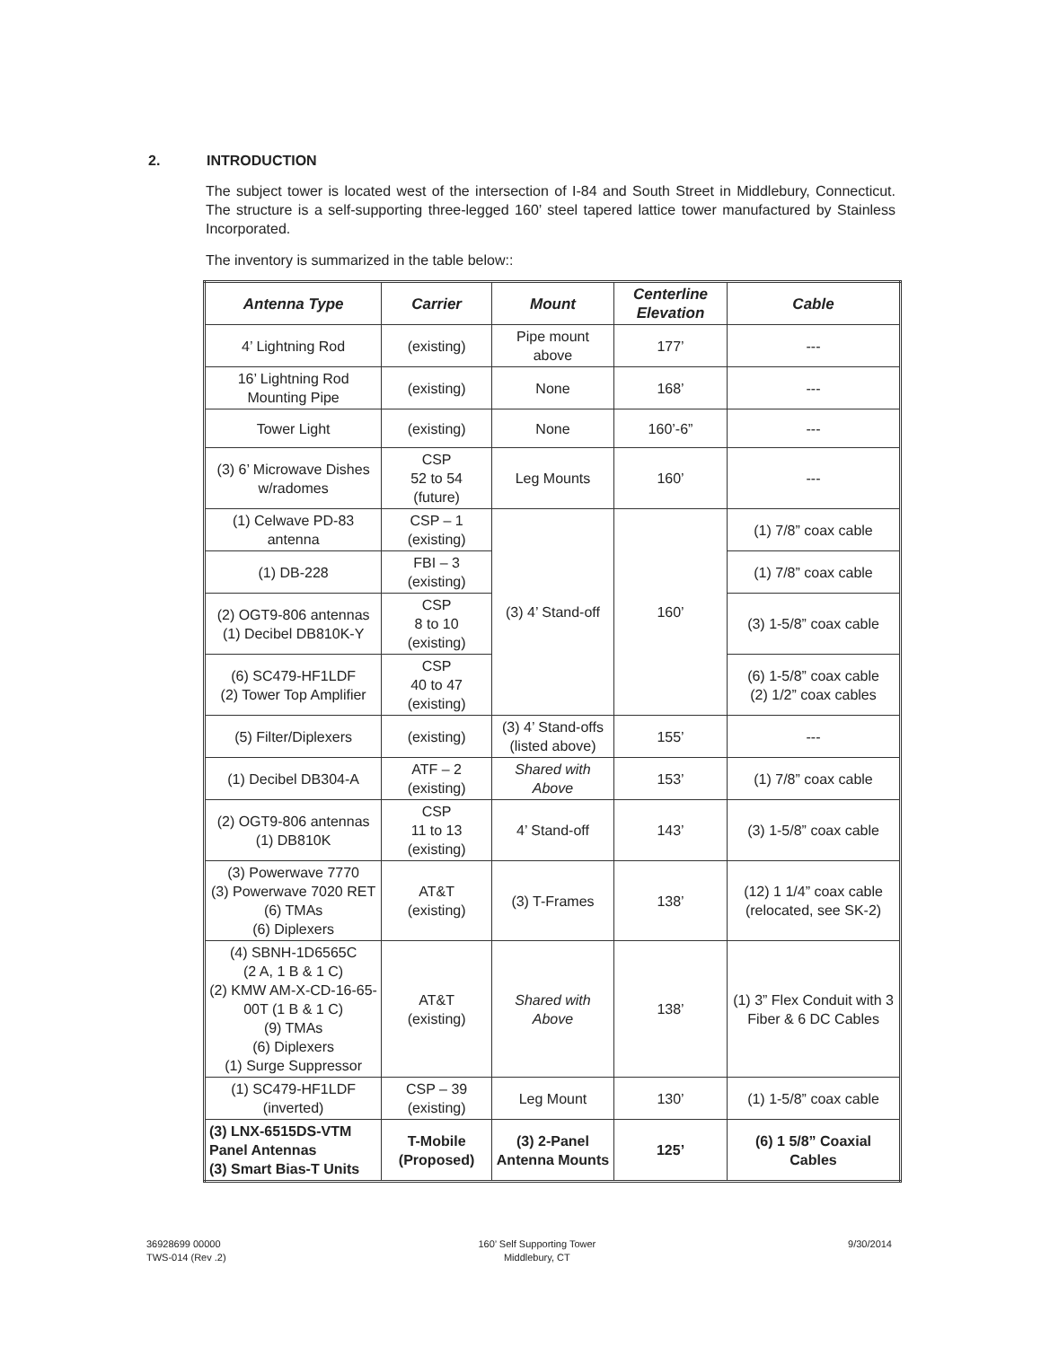2. INTRODUCTION
The subject tower is located west of the intersection of I-84 and South Street in Middlebury, Connecticut. The structure is a self-supporting three-legged 160’ steel tapered lattice tower manufactured by Stainless Incorporated.
The inventory is summarized in the table below::
| Antenna Type | Carrier | Mount | Centerline Elevation | Cable |
| --- | --- | --- | --- | --- |
| 4’ Lightning Rod | (existing) | Pipe mount above | 177’ | --- |
| 16’ Lightning Rod Mounting Pipe | (existing) | None | 168’ | --- |
| Tower Light | (existing) | None | 160’-6” | --- |
| (3) 6’ Microwave Dishes w/radomes | CSP 52 to 54 (future) | Leg Mounts | 160’ | --- |
| (1) Celwave PD-83 antenna | CSP – 1 (existing) | (3) 4’ Stand-off | 160’ | (1) 7/8” coax cable |
| (1) DB-228 | FBI – 3 (existing) | | | (1) 7/8” coax cable |
| (2) OGT9-806 antennas (1) Decibel DB810K-Y | CSP 8 to 10 (existing) | | | (3) 1-5/8” coax cable |
| (6) SC479-HF1LDF (2) Tower Top Amplifier | CSP 40 to 47 (existing) | | | (6) 1-5/8” coax cable (2) 1/2” coax cables |
| (5) Filter/Diplexers | (existing) | (3) 4’ Stand-offs (listed above) | 155’ | --- |
| (1) Decibel DB304-A | ATF – 2 (existing) | Shared with Above | 153’ | (1) 7/8” coax cable |
| (2) OGT9-806 antennas (1) DB810K | CSP 11 to 13 (existing) | 4’ Stand-off | 143’ | (3) 1-5/8” coax cable |
| (3) Powerwave 7770 (3) Powerwave 7020 RET (6) TMAs (6) Diplexers | AT&T (existing) | (3) T-Frames | 138’ | (12) 1 1/4” coax cable (relocated, see SK-2) |
| (4) SBNH-1D6565C (2 A, 1 B & 1 C) (2) KMW AM-X-CD-16-65-00T (1 B & 1 C) (9) TMAs (6) Diplexers (1) Surge Suppressor | AT&T (existing) | Shared with Above | 138’ | (1) 3” Flex Conduit with 3 Fiber & 6 DC Cables |
| (1) SC479-HF1LDF (inverted) | CSP – 39 (existing) | Leg Mount | 130’ | (1) 1-5/8” coax cable |
| (3) LNX-6515DS-VTM Panel Antennas (3) Smart Bias-T Units | T-Mobile (Proposed) | (3) 2-Panel Antenna Mounts | 125’ | (6) 1 5/8” Coaxial Cables |
36928699 00000
TWS-014 (Rev .2)
160’ Self Supporting Tower
Middlebury, CT
9/30/2014